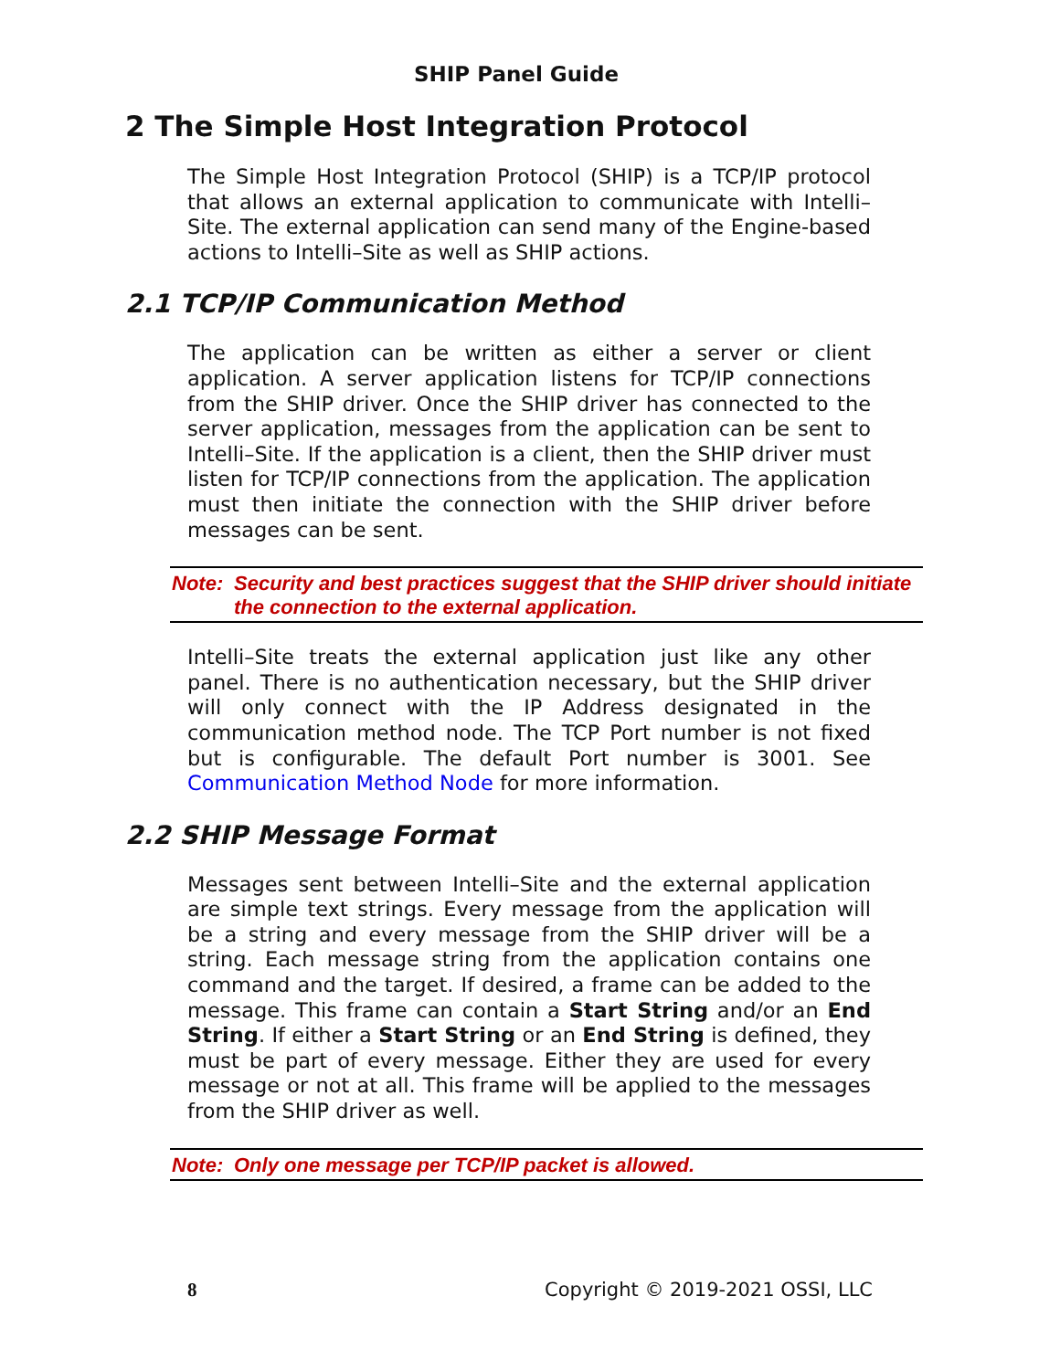SHIP Panel Guide
2 The Simple Host Integration Protocol
The Simple Host Integration Protocol (SHIP) is a TCP/IP protocol that allows an external application to communicate with Intelli–Site. The external application can send many of the Engine-based actions to Intelli–Site as well as SHIP actions.
2.1 TCP/IP Communication Method
The application can be written as either a server or client application. A server application listens for TCP/IP connections from the SHIP driver. Once the SHIP driver has connected to the server application, messages from the application can be sent to Intelli–Site. If the application is a client, then the SHIP driver must listen for TCP/IP connections from the application. The application must then initiate the connection with the SHIP driver before messages can be sent.
Note: Security and best practices suggest that the SHIP driver should initiate the connection to the external application.
Intelli–Site treats the external application just like any other panel. There is no authentication necessary, but the SHIP driver will only connect with the IP Address designated in the communication method node. The TCP Port number is not fixed but is configurable. The default Port number is 3001. See Communication Method Node for more information.
2.2 SHIP Message Format
Messages sent between Intelli–Site and the external application are simple text strings. Every message from the application will be a string and every message from the SHIP driver will be a string. Each message string from the application contains one command and the target. If desired, a frame can be added to the message. This frame can contain a Start String and/or an End String. If either a Start String or an End String is defined, they must be part of every message. Either they are used for every message or not at all. This frame will be applied to the messages from the SHIP driver as well.
Note: Only one message per TCP/IP packet is allowed.
8 Copyright © 2019-2021 OSSI, LLC